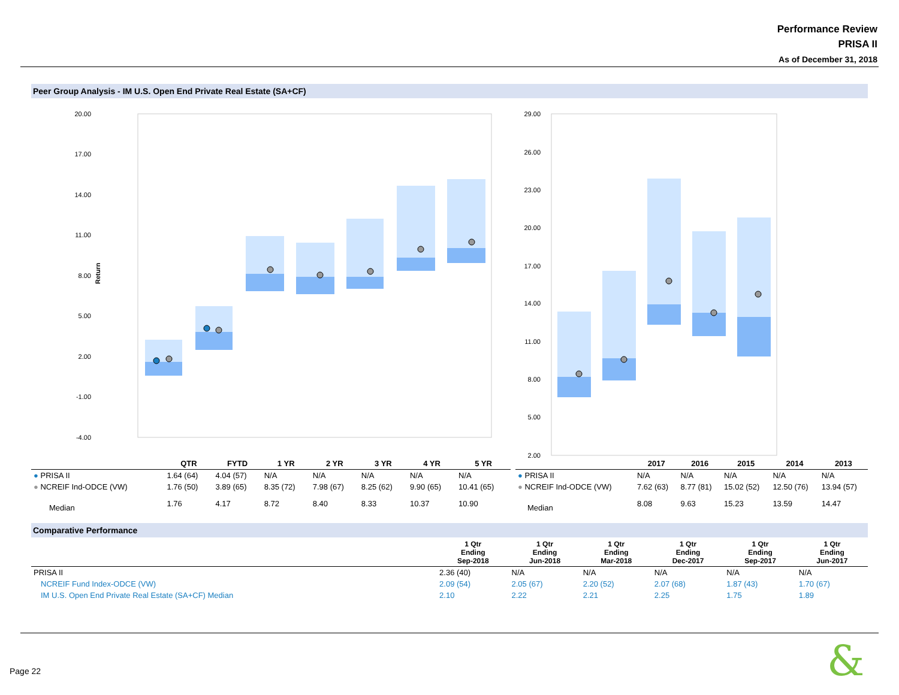Performance Review
PRISA II
As of December 31, 2018
Peer Group Analysis - IM U.S. Open End Private Real Estate (SA+CF)
20.00
17.00
14.00
11.00
8.00
5.00
2.00
-1.00
-4.00
Return
29.00
26.00
23.00
20.00
17.00
14.00
11.00
8.00
5.00
2.00
​
| | QTR | FYTD | 1 YR | 2 YR | 3 YR | 4 YR | 5 YR |
| --- | --- | --- | --- | --- | --- | --- | --- |
| ● PRISA II | 1.64 (64) | 4.04 (57) | N/A | N/A | N/A | N/A | N/A |
| ● NCREIF Ind-ODCE (VW) | 1.76 (50) | 3.89 (65) | 8.35 (72) | 7.98 (67) | 8.25 (62) | 9.90 (65) | 10.41 (65) |
| Median | 1.76 | 4.17 | 8.72 | 8.40 | 8.33 | 10.37 | 10.90 |
| | 2017 | 2016 | 2015 | 2014 | 2013 |
| --- | --- | --- | --- | --- | --- |
| ● PRISA II | N/A | N/A | N/A | N/A | N/A |
| ● NCREIF Ind-ODCE (VW) | 7.62 (63) | 8.77 (81) | 15.02 (52) | 12.50 (76) | 13.94 (57) |
| Median | 8.08 | 9.63 | 15.23 | 13.59 | 14.47 |
Comparative Performance
| | 1 Qtr Ending Sep-2018 | 1 Qtr Ending Jun-2018 | 1 Qtr Ending Mar-2018 | 1 Qtr Ending Dec-2017 | 1 Qtr Ending Sep-2017 | 1 Qtr Ending Jun-2017 |
| --- | --- | --- | --- | --- | --- | --- |
| PRISA II | 2.36 (40) | N/A | N/A | N/A | N/A | N/A |
| NCREIF Fund Index-ODCE (VW) | 2.09 (54) | 2.05 (67) | 2.20 (52) | 2.07 (68) | 1.87 (43) | 1.70 (67) |
| IM U.S. Open End Private Real Estate (SA+CF) Median | 2.10 | 2.22 | 2.21 | 2.25 | 1.75 | 1.89 |
Page 22 &